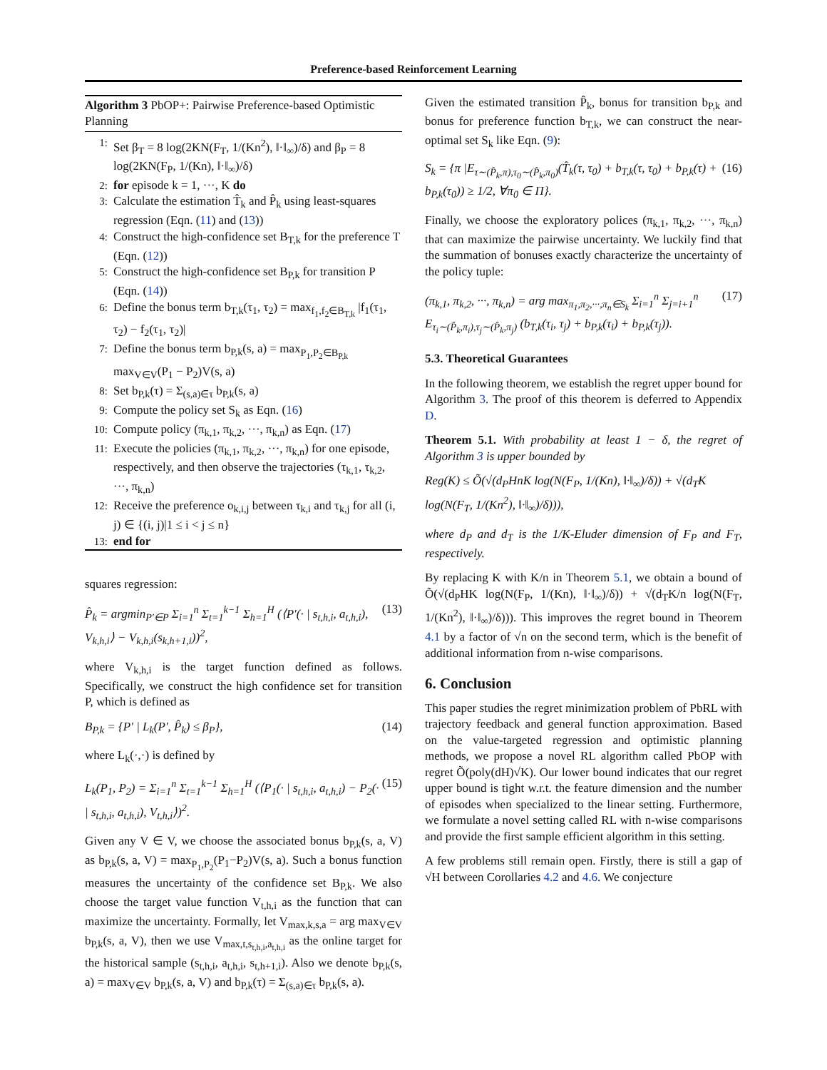Preference-based Reinforcement Learning
Algorithm 3 PbOP+: Pairwise Preference-based Optimistic Planning
1: Set β<sub>T</sub> = 8 log(2KN(F<sub>T</sub>, 1/(Kn<sup>2</sup>), ‖·‖<sub>∞</sub>)/δ) and β<sub>P</sub> = 8 log(2KN(F<sub>P</sub>, 1/(Kn), ‖·‖<sub>∞</sub>)/δ)
2: for episode k = 1, ···, K do
3: Calculate the estimation T̂<sub>k</sub> and P̂<sub>k</sub> using least-squares regression (Eqn. (11) and (13))
4: Construct the high-confidence set B<sub>T,k</sub> for the preference T (Eqn. (12))
5: Construct the high-confidence set B<sub>P,k</sub> for transition P (Eqn. (14))
6: Define the bonus term b<sub>T,k</sub>(τ<sub>1</sub>, τ<sub>2</sub>) = max<sub>f<sub>1</sub>,f<sub>2</sub>∈B<sub>T,k</sub></sub> |f<sub>1</sub>(τ<sub>1</sub>, τ<sub>2</sub>) − f<sub>2</sub>(τ<sub>1</sub>, τ<sub>2</sub>)|
7: Define the bonus term b<sub>P,k</sub>(s, a) = max<sub>P<sub>1</sub>,P<sub>2</sub>∈B<sub>P,k</sub></sub> max<sub>V∈V</sub>(P<sub>1</sub> − P<sub>2</sub>)V(s, a)
8: Set b<sub>P,k</sub>(τ) = Σ<sub>(s,a)∈τ</sub> b<sub>P,k</sub>(s, a)
9: Compute the policy set S<sub>k</sub> as Eqn. (16)
10: Compute policy (π<sub>k,1</sub>, π<sub>k,2</sub>, ···, π<sub>k,n</sub>) as Eqn. (17)
11: Execute the policies (π<sub>k,1</sub>, π<sub>k,2</sub>, ···, π<sub>k,n</sub>) for one episode, respectively, and then observe the trajectories (τ<sub>k,1</sub>, τ<sub>k,2</sub>, ···, π<sub>k,n</sub>)
12: Receive the preference o<sub>k,i,j</sub> between τ<sub>k,i</sub> and τ<sub>k,j</sub> for all (i, j) ∈ {(i, j)|1 ≤ i < j ≤ n}
13: end for
squares regression:
P̂<sub>k</sub> = argmin<sub>P′∈P</sub> Σ<sub>i=1</sub><sup>n</sup> Σ<sub>t=1</sub><sup>k−1</sup> Σ<sub>h=1</sub><sup>H</sup> (⟨P′(· | s<sub>t,h,i</sub>, a<sub>t,h,i</sub>), V<sub>k,h,i</sub>⟩ − V<sub>k,h,i</sub>(s<sub>k,h+1,i</sub>))<sup>2</sup>, (13)
where V<sub>k,h,i</sub> is the target function defined as follows. Specifically, we construct the high confidence set for transition P, which is defined as
B<sub>P,k</sub> = {P′ | L<sub>k</sub>(P′, P̂<sub>k</sub>) ≤ β<sub>P</sub>}, (14)
where L<sub>k</sub>(·,·) is defined by
L<sub>k</sub>(P<sub>1</sub>, P<sub>2</sub>) = Σ<sub>i=1</sub><sup>n</sup> Σ<sub>t=1</sub><sup>k−1</sup> Σ<sub>h=1</sub><sup>H</sup> (⟨P<sub>1</sub>(· | s<sub>t,h,i</sub>, a<sub>t,h,i</sub>) − P<sub>2</sub>(· | s<sub>t,h,i</sub>, a<sub>t,h,i</sub>), V<sub>t,h,i</sub>⟩)<sup>2</sup>. (15)
Given any V ∈ V, we choose the associated bonus b<sub>P,k</sub>(s, a, V) as b<sub>P,k</sub>(s, a, V) = max<sub>P<sub>1</sub>,P<sub>2</sub></sub>(P<sub>1</sub>−P<sub>2</sub>)V(s, a). Such a bonus function measures the uncertainty of the confidence set B<sub>P,k</sub>. We also choose the target value function V<sub>t,h,i</sub> as the function that can maximize the uncertainty. Formally, let V<sub>max,k,s,a</sub> = arg max<sub>V∈V</sub> b<sub>P,k</sub>(s, a, V), then we use V<sub>max,t,s<sub>t,h,i</sub>,a<sub>t,h,i</sub></sub> as the online target for the historical sample (s<sub>t,h,i</sub>, a<sub>t,h,i</sub>, s<sub>t,h+1,i</sub>). Also we denote b<sub>P,k</sub>(s, a) = max<sub>V∈V</sub> b<sub>P,k</sub>(s, a, V) and b<sub>P,k</sub>(τ) = Σ<sub>(s,a)∈τ</sub> b<sub>P,k</sub>(s, a).
Given the estimated transition P̂<sub>k</sub>, bonus for transition b<sub>P,k</sub> and bonus for preference function b<sub>T,k</sub>, we can construct the near-optimal set S<sub>k</sub> like Eqn. (9):
S<sub>k</sub> = {π |E<sub>τ∼(P̂<sub>k</sub>,π),τ<sub>0</sub>∼(P̂<sub>k</sub>,π<sub>0</sub>)</sub>(T̂<sub>k</sub>(τ, τ<sub>0</sub>) + b<sub>T,k</sub>(τ, τ<sub>0</sub>) + b<sub>P,k</sub>(τ) + b<sub>P,k</sub>(τ<sub>0</sub>)) ≥ 1/2, ∀π<sub>0</sub> ∈ Π}. (16)
Finally, we choose the exploratory polices (π<sub>k,1</sub>, π<sub>k,2</sub>, ···, π<sub>k,n</sub>) that can maximize the pairwise uncertainty. We luckily find that the summation of bonuses exactly characterize the uncertainty of the policy tuple:
(π<sub>k,1</sub>, π<sub>k,2</sub>, ···, π<sub>k,n</sub>) = arg max<sub>π<sub>1</sub>,π<sub>2</sub>,···,π<sub>n</sub>∈S<sub>k</sub></sub> Σ<sub>i=1</sub><sup>n</sup> Σ<sub>j=i+1</sub><sup>n</sup> E<sub>τ<sub>i</sub>∼(P̂<sub>k</sub>,π<sub>i</sub>),τ<sub>j</sub>∼(P̂<sub>k</sub>,π<sub>j</sub>)</sub> (b<sub>T,k</sub>(τ<sub>i</sub>, τ<sub>j</sub>) + b<sub>P,k</sub>(τ<sub>i</sub>) + b<sub>P,k</sub>(τ<sub>j</sub>)). (17)
5.3. Theoretical Guarantees
In the following theorem, we establish the regret upper bound for Algorithm 3. The proof of this theorem is deferred to Appendix D.
Theorem 5.1. With probability at least 1 − δ, the regret of Algorithm 3 is upper bounded by
Reg(K) ≤ Õ(√(d<sub>P</sub>HnK log(N(F<sub>P</sub>, 1/(Kn), ‖·‖<sub>∞</sub>)/δ)) + √(d<sub>T</sub>K log(N(F<sub>T</sub>, 1/(Kn<sup>2</sup>), ‖·‖<sub>∞</sub>)/δ))),
where d<sub>P</sub> and d<sub>T</sub> is the 1/K-Eluder dimension of F<sub>P</sub> and F<sub>T</sub>, respectively.
By replacing K with K/n in Theorem 5.1, we obtain a bound of Õ(√(d<sub>P</sub>HK log(N(F<sub>P</sub>, 1/(Kn), ‖·‖<sub>∞</sub>)/δ)) + √(d<sub>T</sub>K/n log(N(F<sub>T</sub>, 1/(Kn<sup>2</sup>), ‖·‖<sub>∞</sub>)/δ))). This improves the regret bound in Theorem 4.1 by a factor of √n on the second term, which is the benefit of additional information from n-wise comparisons.
6. Conclusion
This paper studies the regret minimization problem of PbRL with trajectory feedback and general function approximation. Based on the value-targeted regression and optimistic planning methods, we propose a novel RL algorithm called PbOP with regret Õ(poly(dH)√K). Our lower bound indicates that our regret upper bound is tight w.r.t. the feature dimension and the number of episodes when specialized to the linear setting. Furthermore, we formulate a novel setting called RL with n-wise comparisons and provide the first sample efficient algorithm in this setting.
A few problems still remain open. Firstly, there is still a gap of √H between Corollaries 4.2 and 4.6. We conjecture